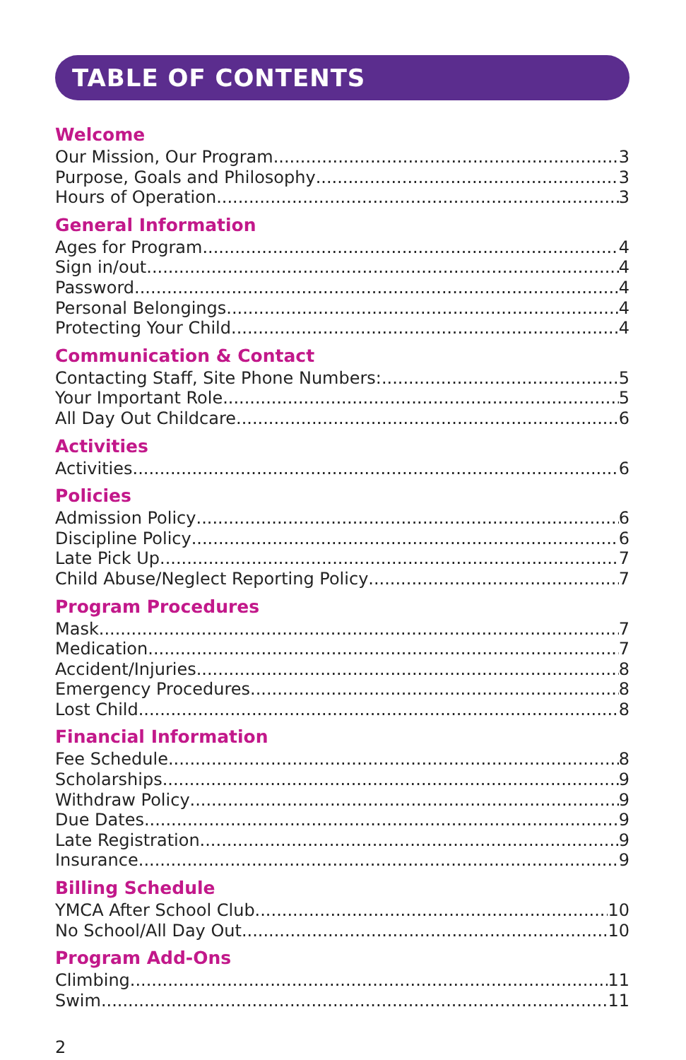TABLE OF CONTENTS
Welcome
Our Mission, Our Program 3
Purpose, Goals and Philosophy 3
Hours of Operation 3
General Information
Ages for Program 4
Sign in/out 4
Password 4
Personal Belongings 4
Protecting Your Child 4
Communication & Contact
Contacting Staff, Site Phone Numbers: 5
Your Important Role 5
All Day Out Childcare 6
Activities
Activities 6
Policies
Admission Policy 6
Discipline Policy 6
Late Pick Up 7
Child Abuse/Neglect Reporting Policy 7
Program Procedures
Mask 7
Medication 7
Accident/Injuries 8
Emergency Procedures 8
Lost Child 8
Financial Information
Fee Schedule 8
Scholarships 9
Withdraw Policy 9
Due Dates 9
Late Registration 9
Insurance 9
Billing Schedule
YMCA After School Club 10
No School/All Day Out 10
Program Add-Ons
Climbing 11
Swim 11
2